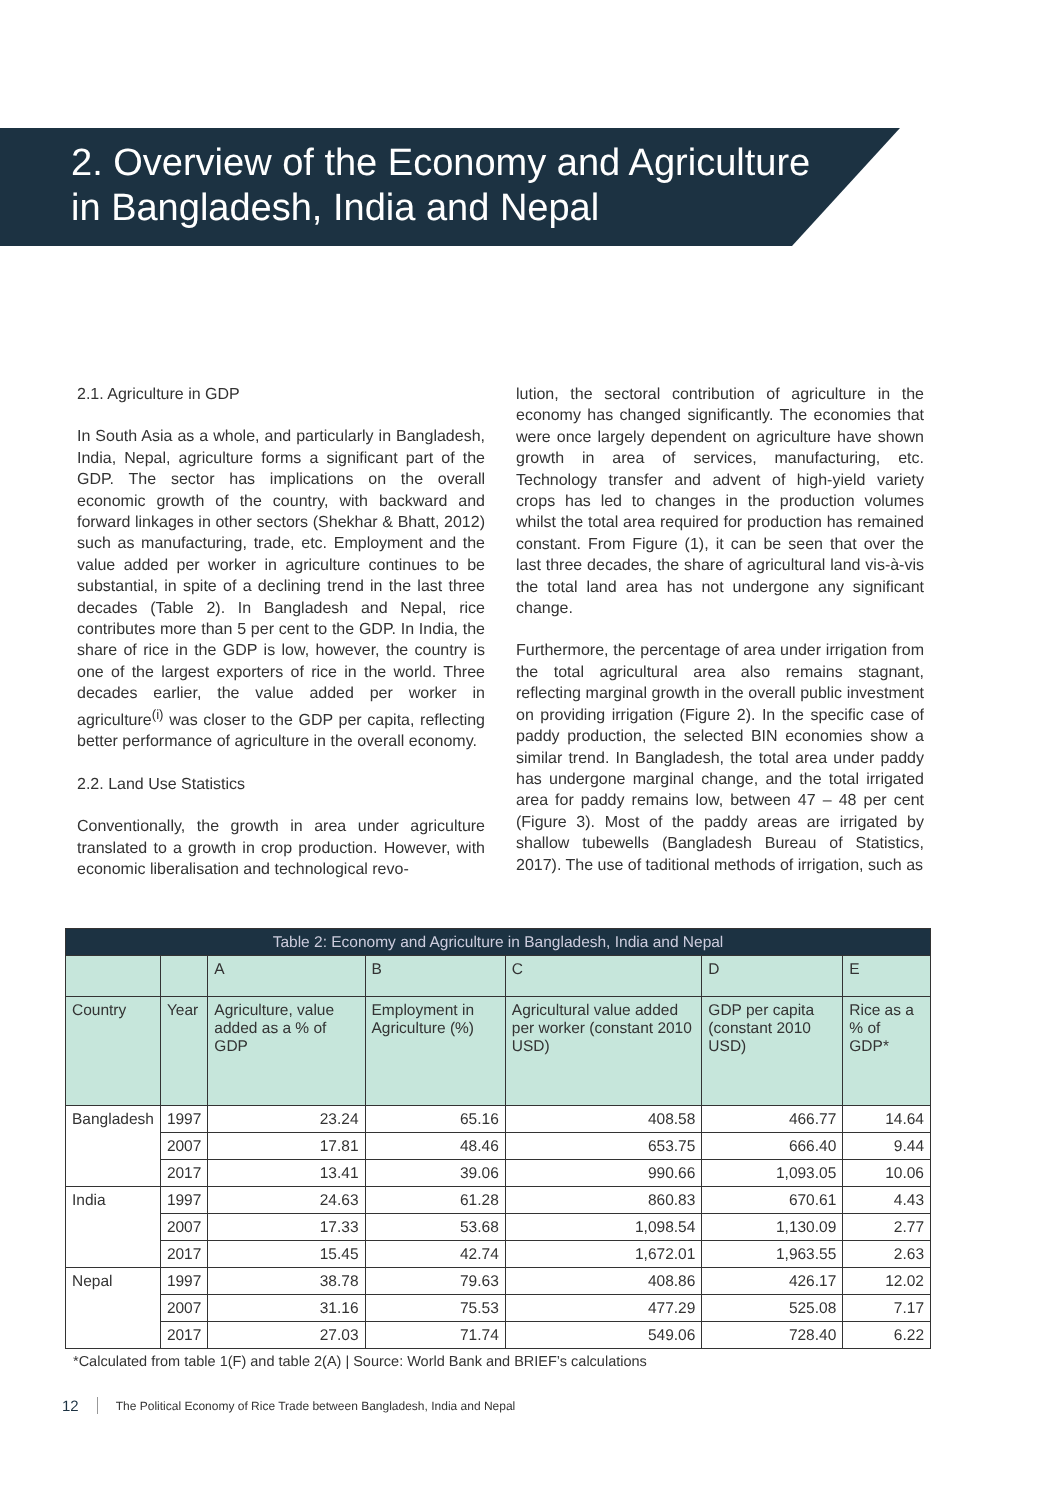2. Overview of the Economy and Agriculture
in Bangladesh, India and Nepal
2.1. Agriculture in GDP
In South Asia as a whole, and particularly in Bangladesh, India, Nepal, agriculture forms a significant part of the GDP. The sector has implications on the overall economic growth of the country, with backward and forward linkages in other sectors (Shekhar & Bhatt, 2012) such as manufacturing, trade, etc. Employment and the value added per worker in agriculture continues to be substantial, in spite of a declining trend in the last three decades (Table 2). In Bangladesh and Nepal, rice contributes more than 5 per cent to the GDP. In India, the share of rice in the GDP is low, however, the country is one of the largest exporters of rice in the world. Three decades earlier, the value added per worker in agriculture<sup>(i)</sup> was closer to the GDP per capita, reflecting better performance of agriculture in the overall economy.
2.2. Land Use Statistics
Conventionally, the growth in area under agriculture translated to a growth in crop production. However, with economic liberalisation and technological revo-
lution, the sectoral contribution of agriculture in the economy has changed significantly. The economies that were once largely dependent on agriculture have shown growth in area of services, manufacturing, etc. Technology transfer and advent of high-yield variety crops has led to changes in the production volumes whilst the total area required for production has remained constant. From Figure (1), it can be seen that over the last three decades, the share of agricultural land vis-à-vis the total land area has not undergone any significant change.
Furthermore, the percentage of area under irrigation from the total agricultural area also remains stagnant, reflecting marginal growth in the overall public investment on providing irrigation (Figure 2). In the specific case of paddy production, the selected BIN economies show a similar trend. In Bangladesh, the total area under paddy has undergone marginal change, and the total irrigated area for paddy remains low, between 47 – 48 per cent (Figure 3). Most of the paddy areas are irrigated by shallow tubewells (Bangladesh Bureau of Statistics, 2017). The use of taditional methods of irrigation, such as
| Table 2: Economy and Agriculture in Bangladesh, India and Nepal | | | | | | |
| --- | --- | --- | --- | --- | --- | --- |
| | | A | B | C | D | E |
| Country | Year | Agriculture, value added as a % of GDP | Employment in Agriculture (%) | Agricultural value added per worker (constant 2010 USD) | GDP per capita (constant 2010 USD) | Rice as a % of GDP* |
| Bangladesh | 1997 | 23.24 | 65.16 | 408.58 | 466.77 | 14.64 |
| | 2007 | 17.81 | 48.46 | 653.75 | 666.40 | 9.44 |
| | 2017 | 13.41 | 39.06 | 990.66 | 1,093.05 | 10.06 |
| India | 1997 | 24.63 | 61.28 | 860.83 | 670.61 | 4.43 |
| | 2007 | 17.33 | 53.68 | 1,098.54 | 1,130.09 | 2.77 |
| | 2017 | 15.45 | 42.74 | 1,672.01 | 1,963.55 | 2.63 |
| Nepal | 1997 | 38.78 | 79.63 | 408.86 | 426.17 | 12.02 |
| | 2007 | 31.16 | 75.53 | 477.29 | 525.08 | 7.17 |
| | 2017 | 27.03 | 71.74 | 549.06 | 728.40 | 6.22 |
*Calculated from table 1(F) and table 2(A) | Source: World Bank and BRIEF’s calculations
12 The Political Economy of Rice Trade between Bangladesh, India and Nepal